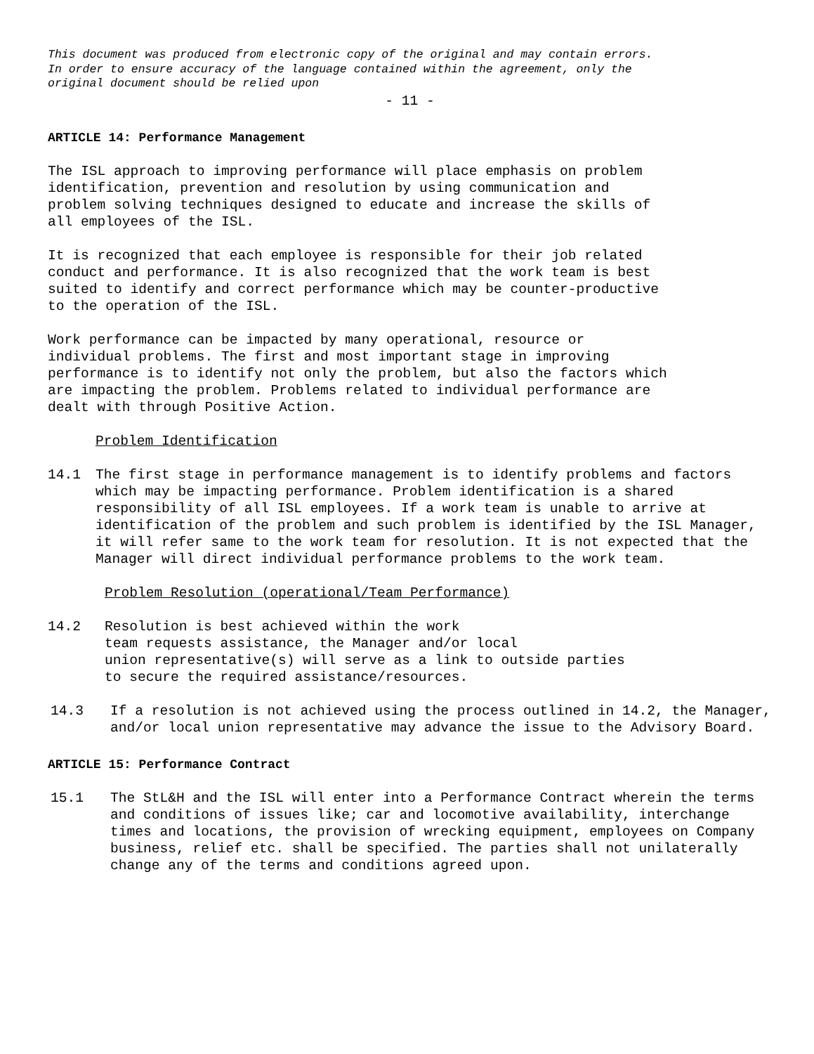This document was produced from electronic copy of the original and may contain errors.
In order to ensure accuracy of the language contained within the agreement, only the
original document should be relied upon
- 11 -
ARTICLE 14: Performance Management
The ISL approach to improving performance will place emphasis on problem identification, prevention and resolution by using communication and problem solving techniques designed to educate and increase the skills of all employees of the ISL.
It is recognized that each employee is responsible for their job related conduct and performance. It is also recognized that the work team is best suited to identify and correct performance which may be counter-productive to the operation of the ISL.
Work performance can be impacted by many operational, resource or individual problems. The first and most important stage in improving performance is to identify not only the problem, but also the factors which are impacting the problem. Problems related to individual performance are dealt with through Positive Action.
Problem Identification
14.1 The first stage in performance management is to identify problems and factors which may be impacting performance. Problem identification is a shared responsibility of all ISL employees. If a work team is unable to arrive at identification of the problem and such problem is identified by the ISL Manager, it will refer same to the work team for resolution. It is not expected that the Manager will direct individual performance problems to the work team.
Problem Resolution (operational/Team Performance)
14.2 Resolution is best achieved within the work
team requests assistance, the Manager and/or local
union representative(s) will serve as a link to outside parties
to secure the required assistance/resources.
14.3 If a resolution is not achieved using the process outlined in 14.2, the Manager, and/or local union representative may advance the issue to the Advisory Board.
ARTICLE 15: Performance Contract
15.1 The StL&H and the ISL will enter into a Performance Contract wherein the terms and conditions of issues like; car and locomotive availability, interchange times and locations, the provision of wrecking equipment, employees on Company business, relief etc. shall be specified. The parties shall not unilaterally change any of the terms and conditions agreed upon.